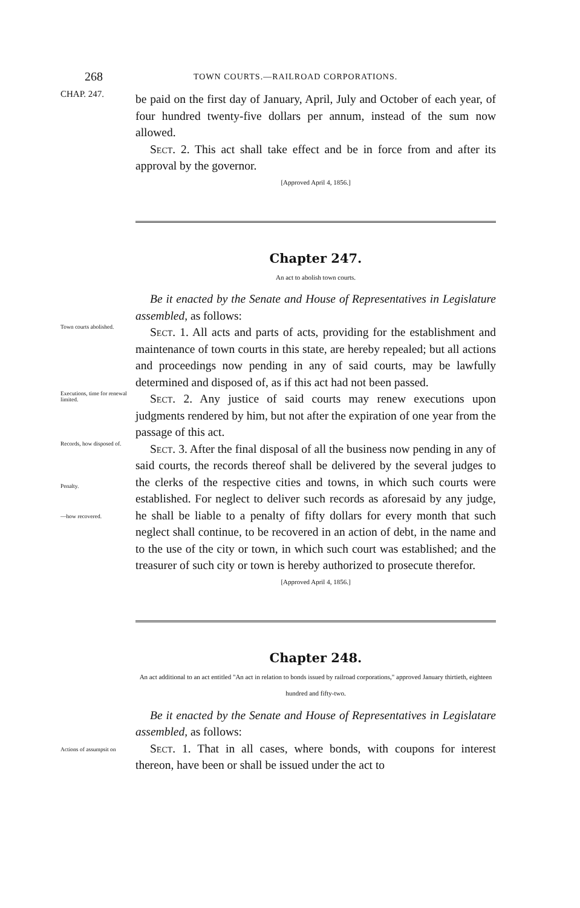268 TOWN COURTS.—RAILROAD CORPORATIONS.
CHAP. 247.
be paid on the first day of January, April, July and October of each year, of four hundred twenty-five dollars per annum, instead of the sum now allowed.
Sect. 2. This act shall take effect and be in force from and after its approval by the governor.
[Approved April 4, 1856.]
Chapter 247.
An act to abolish town courts.
Be it enacted by the Senate and House of Representatives in Legislature assembled, as follows:
Town courts abolished.
Sect. 1. All acts and parts of acts, providing for the establishment and maintenance of town courts in this state, are hereby repealed; but all actions and proceedings now pending in any of said courts, may be lawfully determined and disposed of, as if this act had not been passed.
Executions, time for renewal limited.
Sect. 2. Any justice of said courts may renew executions upon judgments rendered by him, but not after the expiration of one year from the passage of this act.
Records, how disposed of.
Penalty.
—how recovered.
Sect. 3. After the final disposal of all the business now pending in any of said courts, the records thereof shall be delivered by the several judges to the clerks of the respective cities and towns, in which such courts were established. For neglect to deliver such records as aforesaid by any judge, he shall be liable to a penalty of fifty dollars for every month that such neglect shall continue, to be recovered in an action of debt, in the name and to the use of the city or town, in which such court was established; and the treasurer of such city or town is hereby authorized to prosecute therefor.
[Approved April 4, 1856.]
Chapter 248.
An act additional to an act entitled "An act in relation to bonds issued by railroad corporations," approved January thirtieth, eighteen hundred and fifty-two.
Be it enacted by the Senate and House of Representatives in Legislatare assembled, as follows:
Actions of assumpsit on
Sect. 1. That in all cases, where bonds, with coupons for interest thereon, have been or shall be issued under the act to